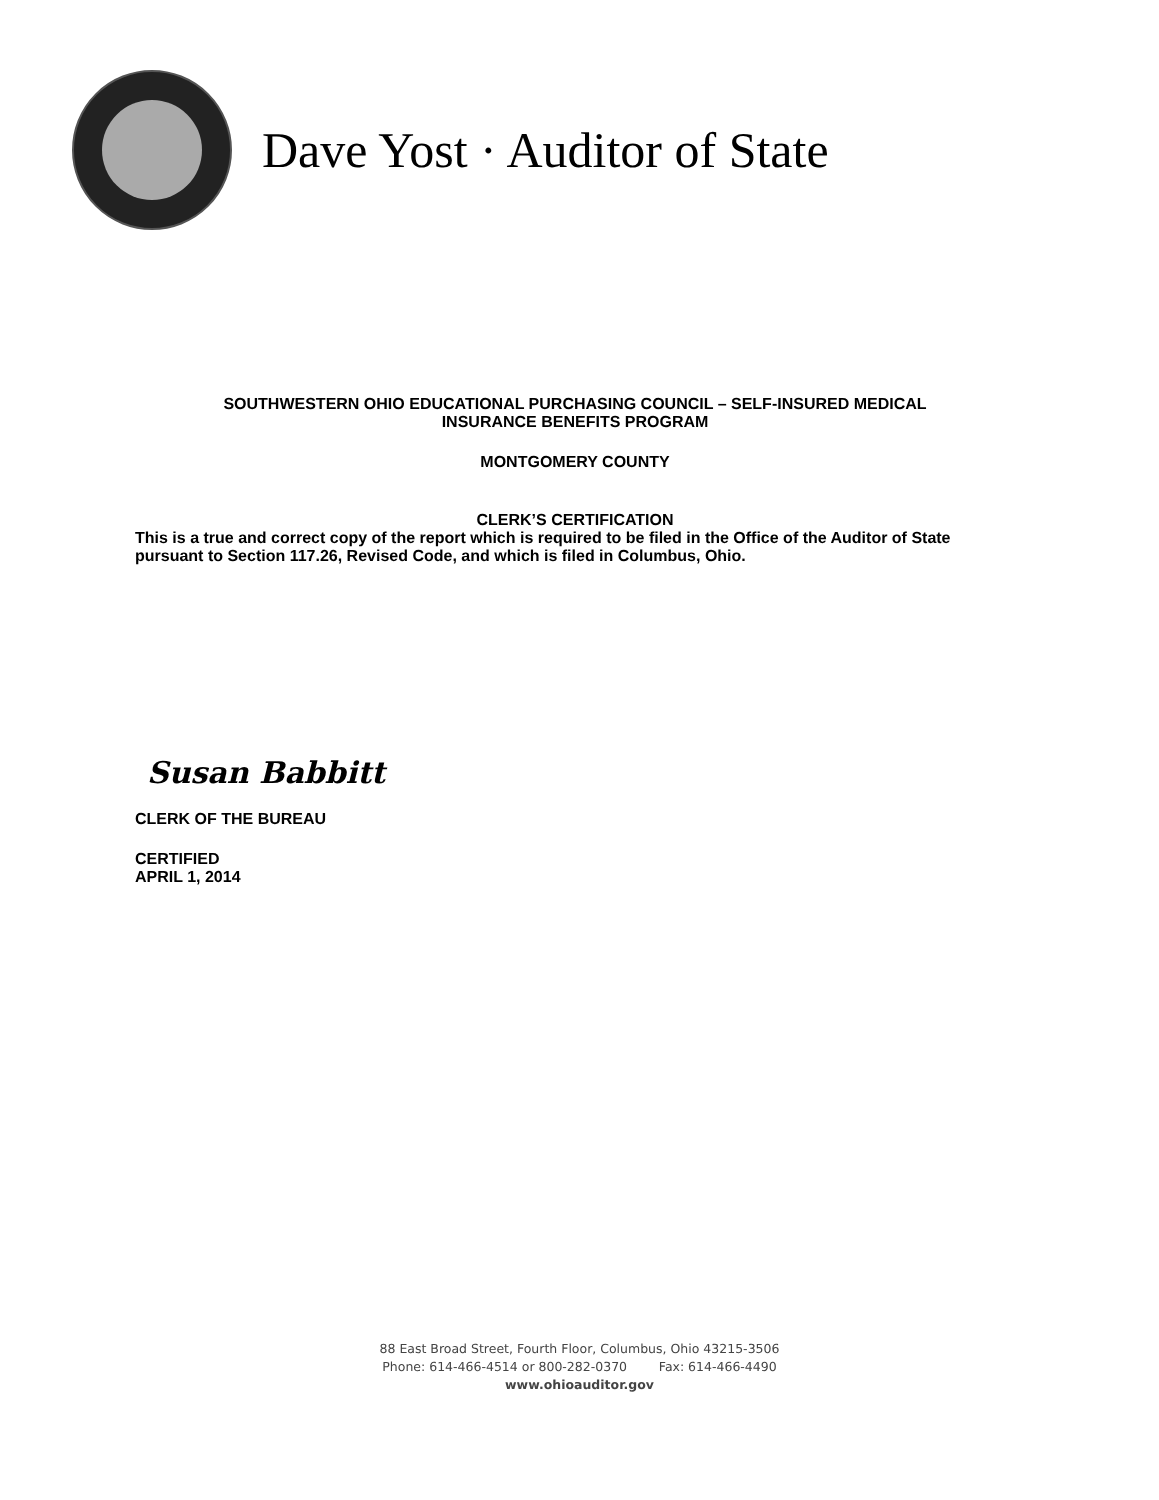Dave Yost · Auditor of State
SOUTHWESTERN OHIO EDUCATIONAL PURCHASING COUNCIL – SELF-INSURED MEDICAL
INSURANCE BENEFITS PROGRAM
MONTGOMERY COUNTY
CLERK’S CERTIFICATION
This is a true and correct copy of the report which is required to be filed in the Office of the Auditor of State pursuant to Section 117.26, Revised Code, and which is filed in Columbus, Ohio.
Susan Babbitt
CLERK OF THE BUREAU
CERTIFIED
APRIL 1, 2014
88 East Broad Street, Fourth Floor, Columbus, Ohio 43215-3506
Phone: 614-466-4514 or 800-282-0370 Fax: 614-466-4490
www.ohioauditor.gov